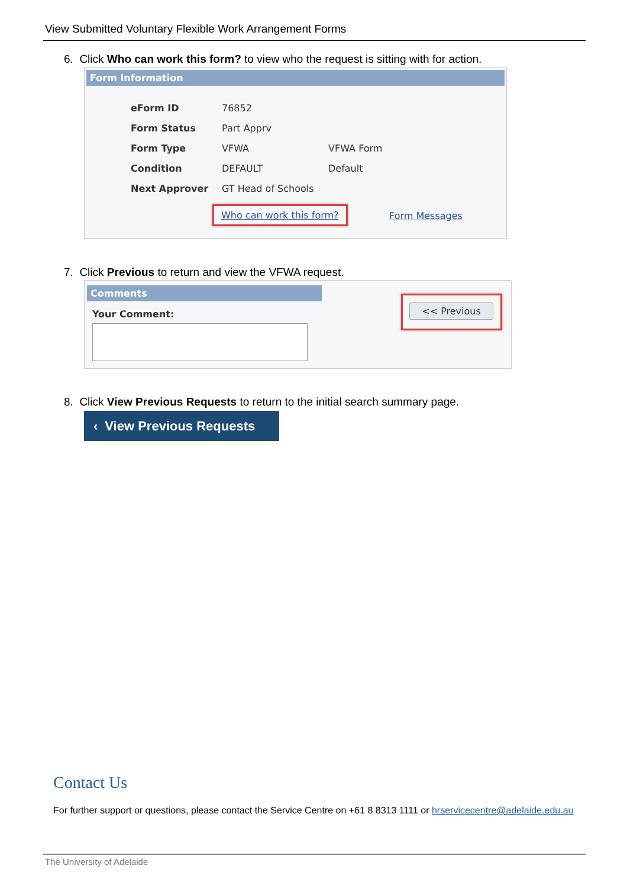View Submitted Voluntary Flexible Work Arrangement Forms
6. Click Who can work this form? to view who the request is sitting with for action.
Form Information
| eForm ID | 76852 | |
| Form Status | Part Apprv | |
| Form Type | VFWA | VFWA Form |
| Condition | DEFAULT | Default |
| Next Approver | GT Head of Schools | |
Who can work this form?
Form Messages
7. Click Previous to return and view the VFWA request.
Comments
Your Comment:
<< Previous
8. Click View Previous Requests to return to the initial search summary page.
‹ View Previous Requests
Contact Us
For further support or questions, please contact the Service Centre on +61 8 8313 1111 or hrservicecentre@adelaide.edu.au
The University of Adelaide